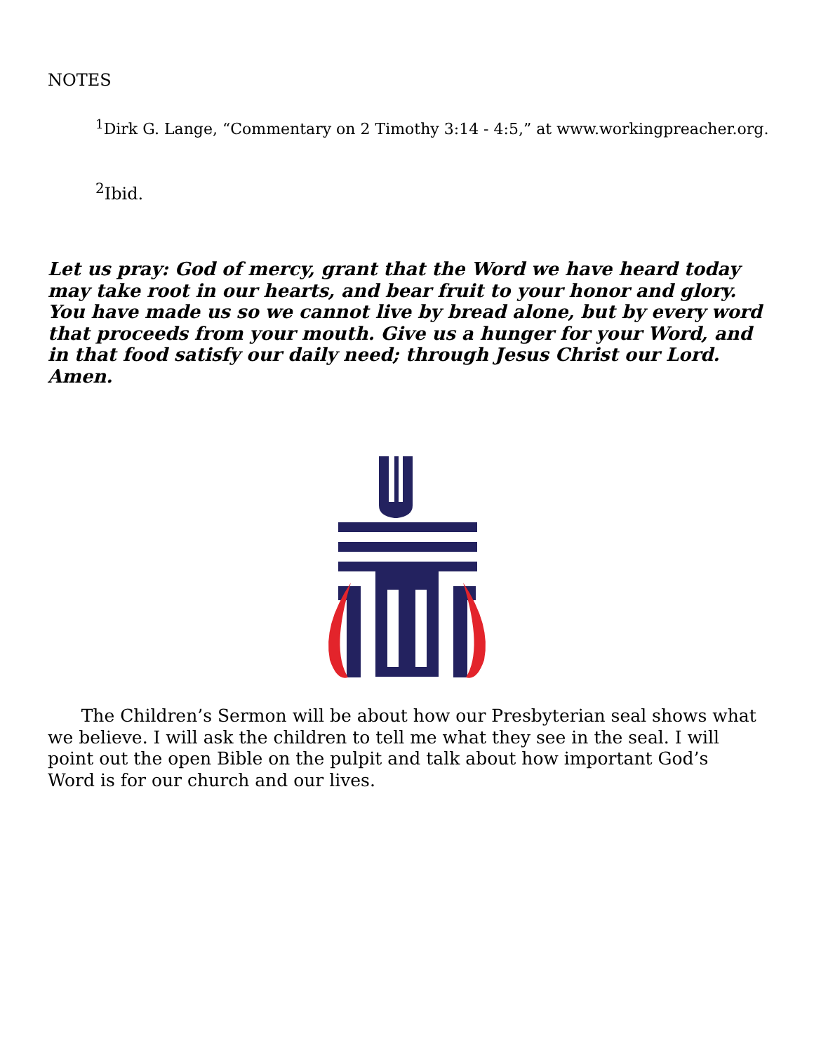NOTES
<sup>1</sup> Dirk G. Lange, “Commentary on 2 Timothy 3:14 - 4:5,” at www.workingpreacher.org.
<sup>2</sup> Ibid.
Let us pray: God of mercy, grant that the Word we have heard today may take root in our hearts, and bear fruit to your honor and glory. You have made us so we cannot live by bread alone, but by every word that proceeds from your mouth. Give us a hunger for your Word, and in that food satisfy our daily need; through Jesus Christ our Lord. Amen.
The Children’s Sermon will be about how our Presbyterian seal shows what we believe. I will ask the children to tell me what they see in the seal. I will point out the open Bible on the pulpit and talk about how important God’s Word is for our church and our lives.